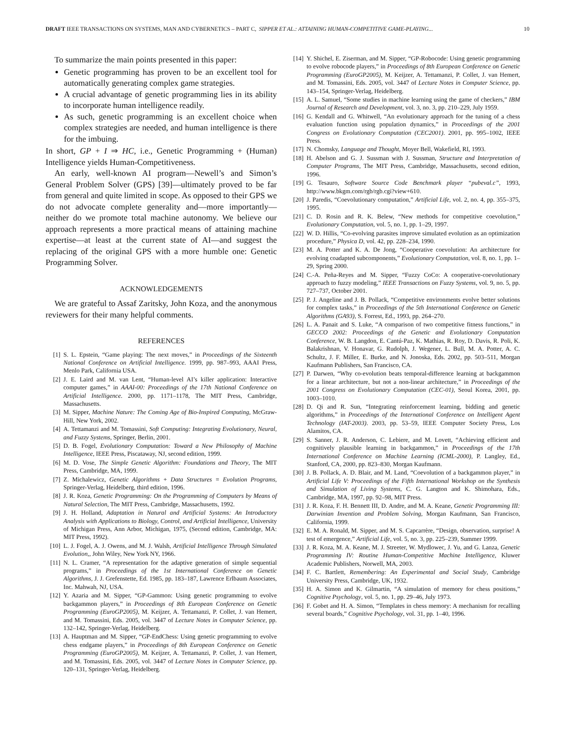DRAFT IEEE TRANSACTIONS ON SYSTEMS, MAN AND CYBERNETICS – PART C, SIPPER ET AL.: ATTAINING HUMAN-COMPETITIVE GAME-PLAYING... 10
To summarize the main points presented in this paper:
Genetic programming has proven to be an excellent tool for automatically generating complex game strategies.
A crucial advantage of genetic programming lies in its ability to incorporate human intelligence readily.
As such, genetic programming is an excellent choice when complex strategies are needed, and human intelligence is there for the imbuing.
In short, GP + I ⇒ HC, i.e., Genetic Programming + (Human) Intelligence yields Human-Competitiveness.
An early, well-known AI program—Newell’s and Simon’s General Problem Solver (GPS) [39]—ultimately proved to be far from general and quite limited in scope. As opposed to their GPS we do not advocate complete generality and—more importantly—neither do we promote total machine autonomy. We believe our approach represents a more practical means of attaining machine expertise—at least at the current state of AI—and suggest the replacing of the original GPS with a more humble one: Genetic Programming Solver.
ACKNOWLEDGEMENTS
We are grateful to Assaf Zaritsky, John Koza, and the anonymous reviewers for their many helpful comments.
REFERENCES
[1] S. L. Epstein, “Game playing: The next moves,” in Proceedings of the Sixteenth National Conference on Artificial Intelligence. 1999, pp. 987–993, AAAI Press, Menlo Park, California USA.
[2] J. E. Laird and M. van Lent, “Human-level AI’s killer application: Interactive computer games,” in AAAI-00: Proceedings of the 17th National Conference on Artificial Intelligence. 2000, pp. 1171–1178, The MIT Press, Cambridge, Massachusetts.
[3] M. Sipper, Machine Nature: The Coming Age of Bio-Inspired Computing, McGraw-Hill, New York, 2002.
[4] A. Tettamanzi and M. Tomassini, Soft Computing: Integrating Evolutionary, Neural, and Fuzzy Systems, Springer, Berlin, 2001.
[5] D. B. Fogel, Evolutionary Computation: Toward a New Philosophy of Machine Intelligence, IEEE Press, Piscataway, NJ, second edition, 1999.
[6] M. D. Vose, The Simple Genetic Algorithm: Foundations and Theory, The MIT Press, Cambridge, MA, 1999.
[7] Z. Michalewicz, Genetic Algorithms + Data Structures = Evolution Programs, Springer-Verlag, Heidelberg, third edition, 1996.
[8] J. R. Koza, Genetic Programming: On the Programming of Computers by Means of Natural Selection, The MIT Press, Cambridge, Massachusetts, 1992.
[9] J. H. Holland, Adaptation in Natural and Artificial Systems: An Introductory Analysis with Applications to Biology, Control, and Artificial Intelligence, University of Michigan Press, Ann Arbor, Michigan, 1975, (Second edition, Cambridge, MA: MIT Press, 1992).
[10] L. J. Fogel, A. J. Owens, and M. J. Walsh, Artificial Intelligence Through Simulated Evolution,, John Wiley, New York NY, 1966.
[11] N. L. Cramer, “A representation for the adaptive generation of simple sequential programs,” in Proceedings of the 1st International Conference on Genetic Algorithms, J. J. Grefenstette, Ed. 1985, pp. 183–187, Lawrence Erlbaum Associates, Inc. Mahwah, NJ, USA.
[12] Y. Azaria and M. Sipper, “GP-Gammon: Using genetic programming to evolve backgammon players,” in Proceedings of 8th European Conference on Genetic Programming (EuroGP2005), M. Keijzer, A. Tettamanzi, P. Collet, J. van Hemert, and M. Tomassini, Eds. 2005, vol. 3447 of Lecture Notes in Computer Science, pp. 132–142, Springer-Verlag, Heidelberg.
[13] A. Hauptman and M. Sipper, “GP-EndChess: Using genetic programming to evolve chess endgame players,” in Proceedings of 8th European Conference on Genetic Programming (EuroGP2005), M. Keijzer, A. Tettamanzi, P. Collet, J. van Hemert, and M. Tomassini, Eds. 2005, vol. 3447 of Lecture Notes in Computer Science, pp. 120–131, Springer-Verlag, Heidelberg.
[14] Y. Shichel, E. Ziserman, and M. Sipper, “GP-Robocode: Using genetic programming to evolve robocode players,” in Proceedings of 8th European Conference on Genetic Programming (EuroGP2005), M. Keijzer, A. Tettamanzi, P. Collet, J. van Hemert, and M. Tomassini, Eds. 2005, vol. 3447 of Lecture Notes in Computer Science, pp. 143–154, Springer-Verlag, Heidelberg.
[15] A. L. Samuel, “Some studies in machine learning using the game of checkers,” IBM Journal of Research and Development, vol. 3, no. 3, pp. 210–229, July 1959.
[16] G. Kendall and G. Whitwell, “An evolutionary approach for the tuning of a chess evaluation function using population dynamics,” in Proceedings of the 2001 Congress on Evolutionary Computation (CEC2001). 2001, pp. 995–1002, IEEE Press.
[17] N. Chomsky, Language and Thought, Moyer Bell, Wakefield, RI, 1993.
[18] H. Abelson and G. J. Sussman with J. Sussman, Structure and Interpretation of Computer Programs, The MIT Press, Cambridge, Massachusetts, second edition, 1996.
[19] G. Tesauro, Software Source Code Benchmark player “pubeval.c”, 1993, http://www.bkgm.com/rgb/rgb.cgi?view+610.
[20] J. Paredis, “Coevolutionary computation,” Artificial Life, vol. 2, no. 4, pp. 355–375, 1995.
[21] C. D. Rosin and R. K. Belew, “New methods for competitive coevolution,” Evolutionary Computation, vol. 5, no. 1, pp. 1–29, 1997.
[22] W. D. Hillis, “Co-evolving parasites improve simulated evolution as an optimization procedure,” Physica D, vol. 42, pp. 228–234, 1990.
[23] M. A. Potter and K. A. De Jong, “Cooperative coevolution: An architecture for evolving coadapted subcomponents,” Evolutionary Computation, vol. 8, no. 1, pp. 1–29, Spring 2000.
[24] C.-A. Peña-Reyes and M. Sipper, “Fuzzy CoCo: A cooperative-coevolutionary approach to fuzzy modeling,” IEEE Transactions on Fuzzy Systems, vol. 9, no. 5, pp. 727–737, October 2001.
[25] P. J. Angeline and J. B. Pollack, “Competitive environments evolve better solutions for complex tasks,” in Proceedings of the 5th International Conference on Genetic Algorithms (GA93), S. Forrest, Ed., 1993, pp. 264–270.
[26] L. A. Panait and S. Luke, “A comparison of two competitive fitness functions,” in GECCO 2002: Proceedings of the Genetic and Evolutionary Computation Conference, W. B. Langdon, E. Cantú-Paz, K. Mathias, R. Roy, D. Davis, R. Poli, K. Balakrishnan, V. Honavar, G. Rudolph, J. Wegener, L. Bull, M. A. Potter, A. C. Schultz, J. F. Miller, E. Burke, and N. Jonoska, Eds. 2002, pp. 503–511, Morgan Kaufmann Publishers, San Francisco, CA.
[27] P. Darwen, “Why co-evolution beats temporal-difference learning at backgammon for a linear architecture, but not a non-linear architecture,” in Proceedings of the 2001 Congress on Evolutionary Computation (CEC-01), Seoul Korea, 2001, pp. 1003–1010.
[28] D. Qi and R. Sun, “Integrating reinforcement learning, bidding and genetic algorithms,” in Proceedings of the International Conference on Intelligent Agent Technology (IAT-2003). 2003, pp. 53–59, IEEE Computer Society Press, Los Alamitos, CA.
[29] S. Sanner, J. R. Anderson, C. Lebiere, and M. Lovett, “Achieving efficient and cognitively plausible learning in backgammon,” in Proceedings of the 17th International Conference on Machine Learning (ICML-2000), P. Langley, Ed., Stanford, CA, 2000, pp. 823–830, Morgan Kaufmann.
[30] J. B. Pollack, A. D. Blair, and M. Land, “Coevolution of a backgammon player,” in Artificial Life V: Proceedings of the Fifth International Workshop on the Synthesis and Simulation of Living Systems, C. G. Langton and K. Shimohara, Eds., Cambridge, MA, 1997, pp. 92–98, MIT Press.
[31] J. R. Koza, F. H. Bennett III, D. Andre, and M. A. Keane, Genetic Programming III: Darwinian Invention and Problem Solving, Morgan Kaufmann, San Francisco, California, 1999.
[32] E. M. A. Ronald, M. Sipper, and M. S. Capcarrère, “Design, observation, surprise! A test of emergence,” Artificial Life, vol. 5, no. 3, pp. 225–239, Summer 1999.
[33] J. R. Koza, M. A. Keane, M. J. Streeter, W. Mydlowec, J. Yu, and G. Lanza, Genetic Programming IV: Routine Human-Competitive Machine Intelligence, Kluwer Academic Publishers, Norwell, MA, 2003.
[34] F. C. Bartlett, Remembering: An Experimental and Social Study, Cambridge University Press, Cambridge, UK, 1932.
[35] H. A. Simon and K. Gilmartin, “A simulation of memory for chess positions,” Cognitive Psychology, vol. 5, no. 1, pp. 29–46, July 1973.
[36] F. Gobet and H. A. Simon, “Templates in chess memory: A mechanism for recalling several boards,” Cognitive Psychology, vol. 31, pp. 1–40, 1996.